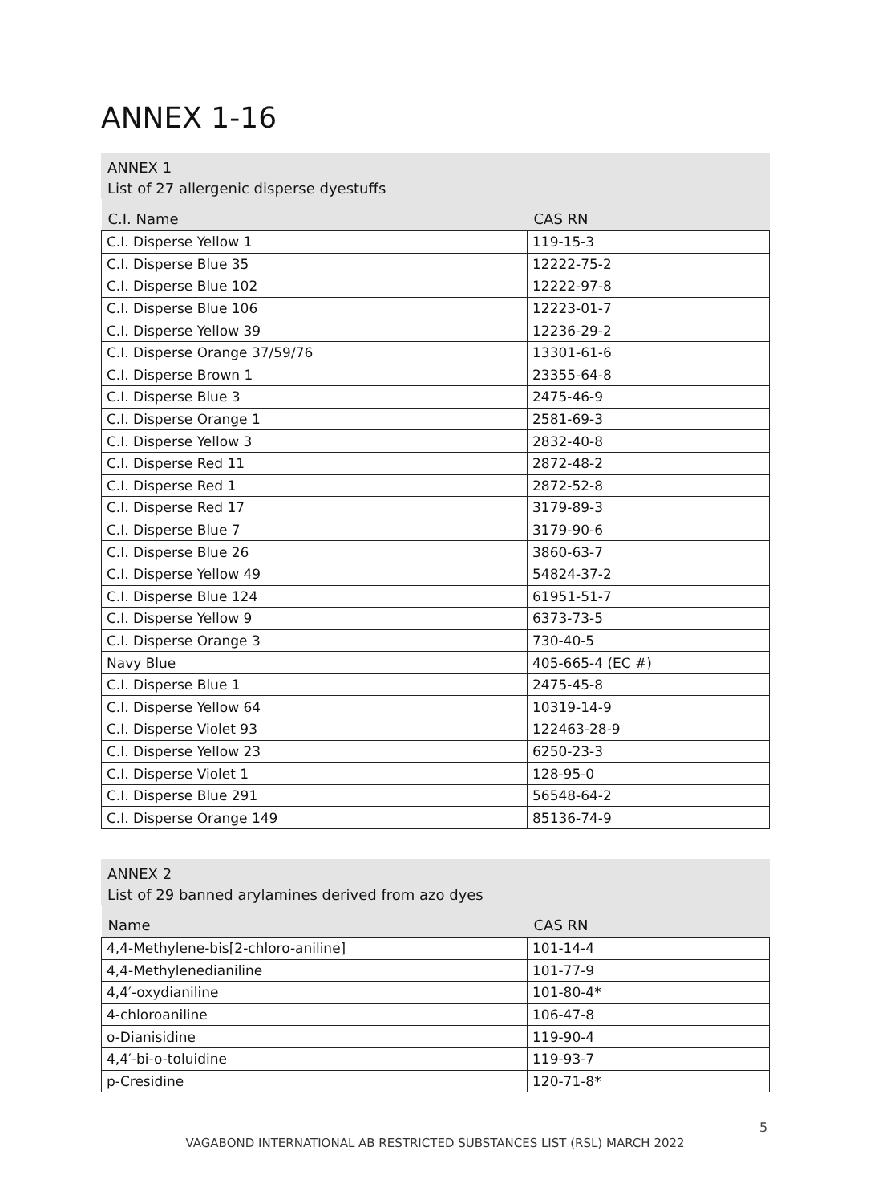ANNEX 1-16
ANNEX 1
List of 27 allergenic disperse dyestuffs
| C.I. Name | CAS RN |
| --- | --- |
| C.I. Disperse Yellow 1 | 119-15-3 |
| C.I. Disperse Blue 35 | 12222-75-2 |
| C.I. Disperse Blue 102 | 12222-97-8 |
| C.I. Disperse Blue 106 | 12223-01-7 |
| C.I. Disperse Yellow 39 | 12236-29-2 |
| C.I. Disperse Orange 37/59/76 | 13301-61-6 |
| C.I. Disperse Brown 1 | 23355-64-8 |
| C.I. Disperse Blue 3 | 2475-46-9 |
| C.I. Disperse Orange 1 | 2581-69-3 |
| C.I. Disperse Yellow 3 | 2832-40-8 |
| C.I. Disperse Red 11 | 2872-48-2 |
| C.I. Disperse Red 1 | 2872-52-8 |
| C.I. Disperse Red 17 | 3179-89-3 |
| C.I. Disperse Blue 7 | 3179-90-6 |
| C.I. Disperse Blue 26 | 3860-63-7 |
| C.I. Disperse Yellow 49 | 54824-37-2 |
| C.I. Disperse Blue 124 | 61951-51-7 |
| C.I. Disperse Yellow 9 | 6373-73-5 |
| C.I. Disperse Orange 3 | 730-40-5 |
| Navy Blue | 405-665-4 (EC #) |
| C.I. Disperse Blue 1 | 2475-45-8 |
| C.I. Disperse Yellow 64 | 10319-14-9 |
| C.I. Disperse Violet 93 | 122463-28-9 |
| C.I. Disperse Yellow 23 | 6250-23-3 |
| C.I. Disperse Violet 1 | 128-95-0 |
| C.I. Disperse Blue 291 | 56548-64-2 |
| C.I. Disperse Orange 149 | 85136-74-9 |
ANNEX 2
List of 29 banned arylamines derived from azo dyes
| Name | CAS RN |
| --- | --- |
| 4,4-Methylene-bis[2-chloro-aniline] | 101-14-4 |
| 4,4-Methylenedianiline | 101-77-9 |
| 4,4′-oxydianiline | 101-80-4* |
| 4-chloroaniline | 106-47-8 |
| o-Dianisidine | 119-90-4 |
| 4,4′-bi-o-toluidine | 119-93-7 |
| p-Cresidine | 120-71-8* |
5
VAGABOND INTERNATIONAL AB RESTRICTED SUBSTANCES LIST (RSL) MARCH 2022